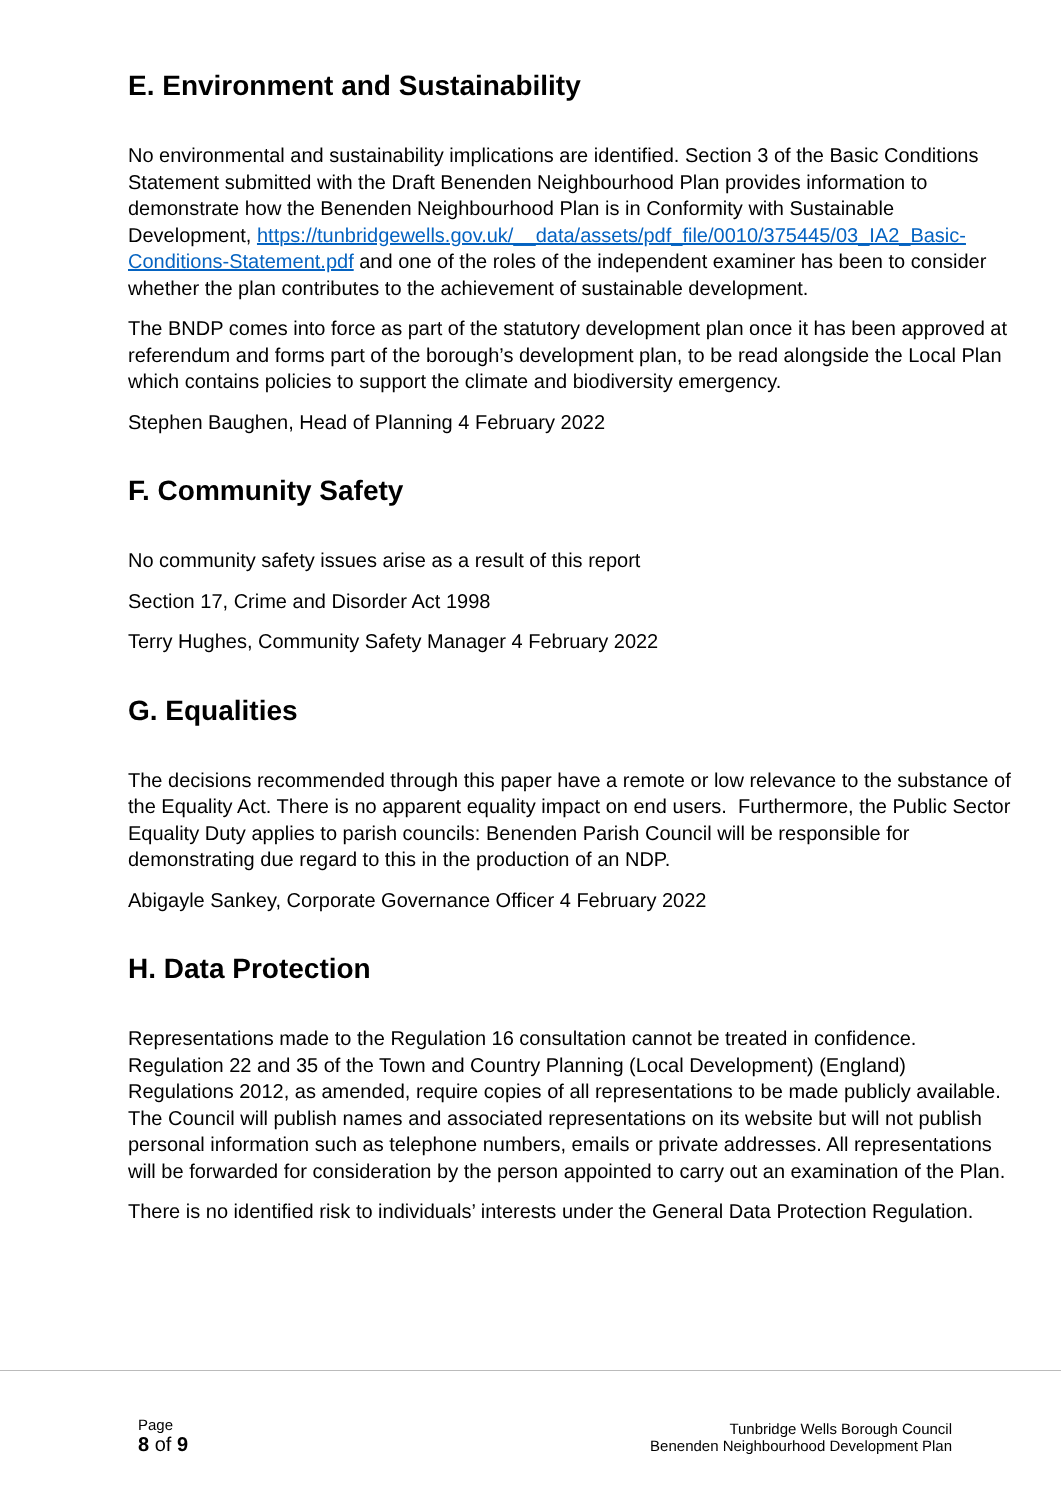E. Environment and Sustainability
No environmental and sustainability implications are identified. Section 3 of the Basic Conditions Statement submitted with the Draft Benenden Neighbourhood Plan provides information to demonstrate how the Benenden Neighbourhood Plan is in Conformity with Sustainable Development, https://tunbridgewells.gov.uk/__data/assets/pdf_file/0010/375445/03_IA2_Basic-Conditions-Statement.pdf and one of the roles of the independent examiner has been to consider whether the plan contributes to the achievement of sustainable development.
The BNDP comes into force as part of the statutory development plan once it has been approved at referendum and forms part of the borough’s development plan, to be read alongside the Local Plan which contains policies to support the climate and biodiversity emergency.
Stephen Baughen, Head of Planning 4 February 2022
F. Community Safety
No community safety issues arise as a result of this report
Section 17, Crime and Disorder Act 1998
Terry Hughes, Community Safety Manager 4 February 2022
G. Equalities
The decisions recommended through this paper have a remote or low relevance to the substance of the Equality Act. There is no apparent equality impact on end users. Furthermore, the Public Sector Equality Duty applies to parish councils: Benenden Parish Council will be responsible for demonstrating due regard to this in the production of an NDP.
Abigayle Sankey, Corporate Governance Officer 4 February 2022
H. Data Protection
Representations made to the Regulation 16 consultation cannot be treated in confidence. Regulation 22 and 35 of the Town and Country Planning (Local Development) (England) Regulations 2012, as amended, require copies of all representations to be made publicly available. The Council will publish names and associated representations on its website but will not publish personal information such as telephone numbers, emails or private addresses. All representations will be forwarded for consideration by the person appointed to carry out an examination of the Plan.
There is no identified risk to individuals’ interests under the General Data Protection Regulation.
Page
8 of 9
Tunbridge Wells Borough Council
Benenden Neighbourhood Development Plan